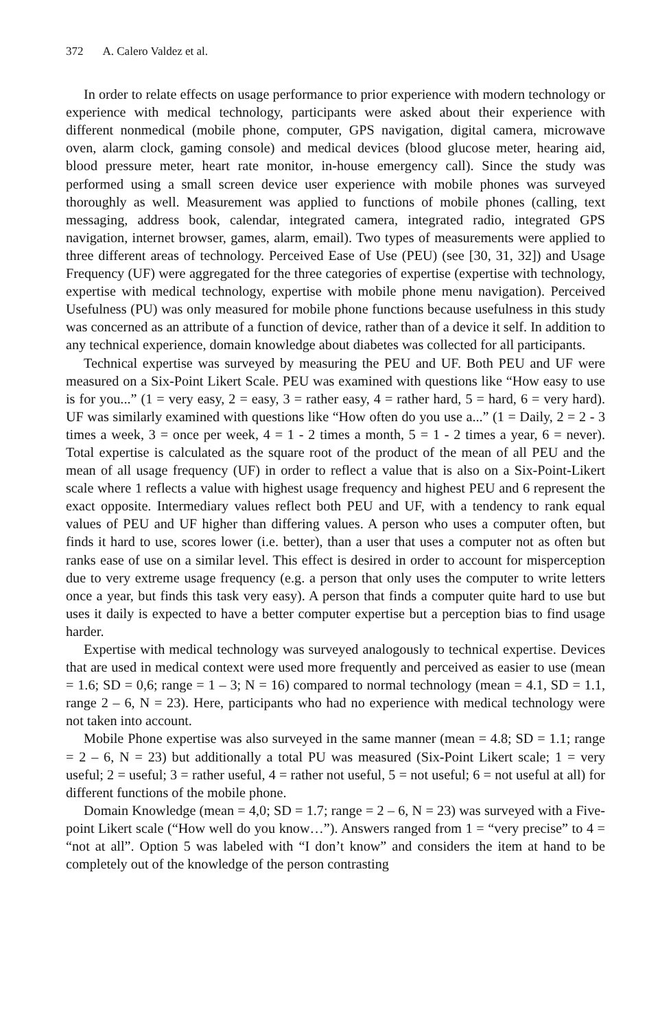372 A. Calero Valdez et al.
In order to relate effects on usage performance to prior experience with modern technology or experience with medical technology, participants were asked about their experience with different nonmedical (mobile phone, computer, GPS navigation, digital camera, microwave oven, alarm clock, gaming console) and medical devices (blood glucose meter, hearing aid, blood pressure meter, heart rate monitor, in-house emergency call). Since the study was performed using a small screen device user experience with mobile phones was surveyed thoroughly as well. Measurement was applied to functions of mobile phones (calling, text messaging, address book, calendar, integrated camera, integrated radio, integrated GPS navigation, internet browser, games, alarm, email). Two types of measurements were applied to three different areas of technology. Perceived Ease of Use (PEU) (see [30, 31, 32]) and Usage Frequency (UF) were aggregated for the three categories of expertise (expertise with technology, expertise with medical technology, expertise with mobile phone menu navigation). Perceived Usefulness (PU) was only measured for mobile phone functions because usefulness in this study was concerned as an attribute of a function of device, rather than of a device it self. In addition to any technical experience, domain knowledge about diabetes was collected for all participants.
Technical expertise was surveyed by measuring the PEU and UF. Both PEU and UF were measured on a Six-Point Likert Scale. PEU was examined with questions like “How easy to use is for you...” (1 = very easy, 2 = easy, 3 = rather easy, 4 = rather hard, 5 = hard, 6 = very hard). UF was similarly examined with questions like “How often do you use a...” (1 = Daily, 2 = 2 - 3 times a week, 3 = once per week, 4 = 1 - 2 times a month, 5 = 1 - 2 times a year, 6 = never). Total expertise is calculated as the square root of the product of the mean of all PEU and the mean of all usage frequency (UF) in order to reflect a value that is also on a Six-Point-Likert scale where 1 reflects a value with highest usage frequency and highest PEU and 6 represent the exact opposite. Intermediary values reflect both PEU and UF, with a tendency to rank equal values of PEU and UF higher than differing values. A person who uses a computer often, but finds it hard to use, scores lower (i.e. better), than a user that uses a computer not as often but ranks ease of use on a similar level. This effect is desired in order to account for misperception due to very extreme usage frequency (e.g. a person that only uses the computer to write letters once a year, but finds this task very easy). A person that finds a computer quite hard to use but uses it daily is expected to have a better computer expertise but a perception bias to find usage harder.
Expertise with medical technology was surveyed analogously to technical expertise. Devices that are used in medical context were used more frequently and perceived as easier to use (mean = 1.6; SD = 0,6; range = 1 – 3; N = 16) compared to normal technology (mean = 4.1, SD = 1.1, range 2 – 6, N = 23). Here, participants who had no experience with medical technology were not taken into account.
Mobile Phone expertise was also surveyed in the same manner (mean = 4.8; SD = 1.1; range = 2 – 6, N = 23) but additionally a total PU was measured (Six-Point Likert scale; 1 = very useful; 2 = useful; 3 = rather useful, 4 = rather not useful, 5 = not useful; 6 = not useful at all) for different functions of the mobile phone.
Domain Knowledge (mean = 4,0; SD = 1.7; range = 2 – 6, N = 23) was surveyed with a Five-point Likert scale (“How well do you know…”). Answers ranged from 1 = “very precise” to 4 = “not at all”. Option 5 was labeled with “I don’t know” and considers the item at hand to be completely out of the knowledge of the person contrasting